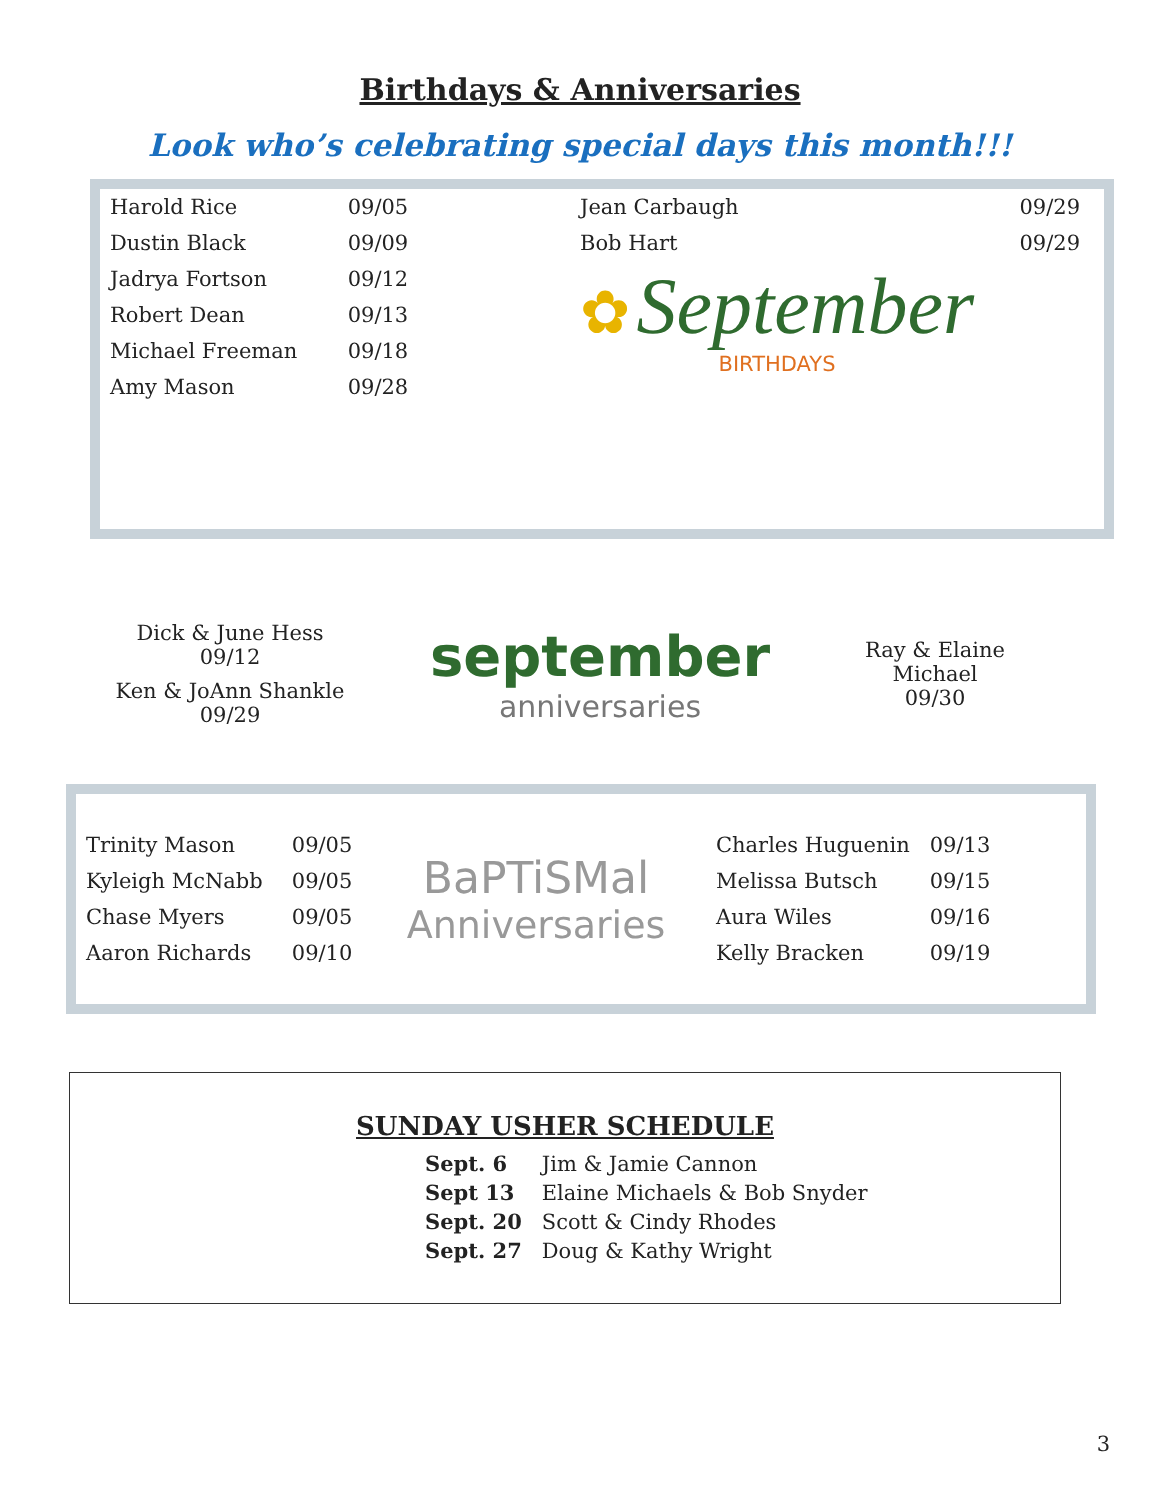Birthdays & Anniversaries
Look who’s celebrating special days this month!!!
| Harold Rice | 09/05 |
| Dustin Black | 09/09 |
| Jadrya Fortson | 09/12 |
| Robert Dean | 09/13 |
| Michael Freeman | 09/18 |
| Amy Mason | 09/28 |
| Jean Carbaugh | 09/29 |
| Bob Hart | 09/29 |
✿ September
BIRTHDAYS
Dick & June Hess
09/12
Ken & JoAnn Shankle
09/29
september
anniversaries
Ray & Elaine Michael
09/30
| Trinity Mason | 09/05 |
| Kyleigh McNabb | 09/05 |
| Chase Myers | 09/05 |
| Aaron Richards | 09/10 |
BaPTiSMal
Anniversaries
| Charles Huguenin | 09/13 |
| Melissa Butsch | 09/15 |
| Aura Wiles | 09/16 |
| Kelly Bracken | 09/19 |
SUNDAY USHER SCHEDULE
| Sept. 6 | Jim & Jamie Cannon |
| Sept 13 | Elaine Michaels & Bob Snyder |
| Sept. 20 | Scott & Cindy Rhodes |
| Sept. 27 | Doug & Kathy Wright |
3